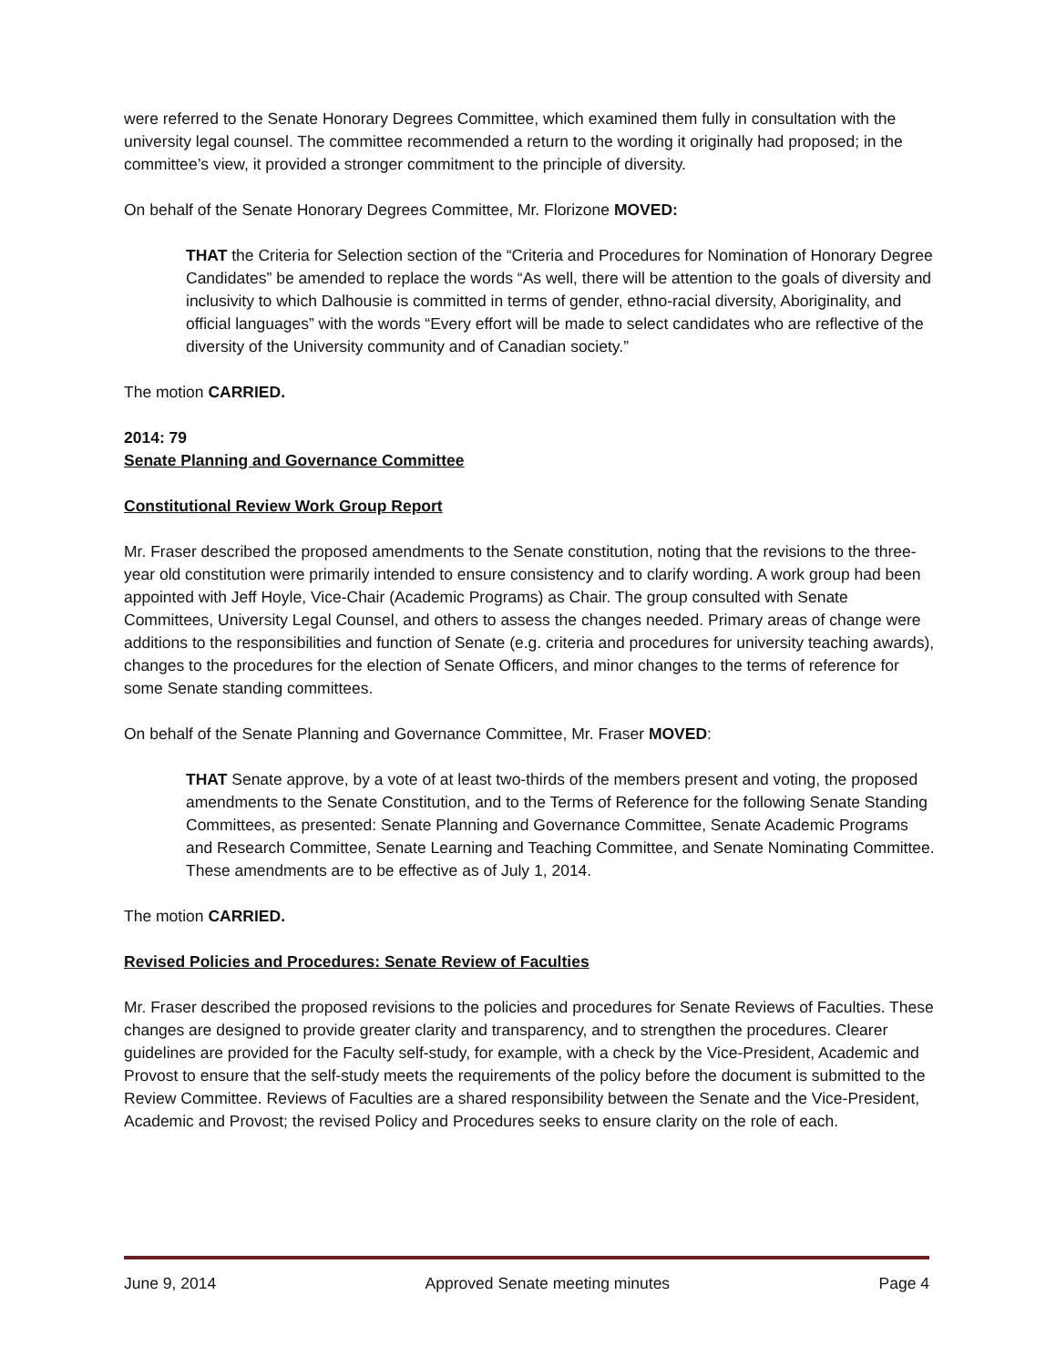were referred to the Senate Honorary Degrees Committee, which examined them fully in consultation with the university legal counsel. The committee recommended a return to the wording it originally had proposed; in the committee’s view, it provided a stronger commitment to the principle of diversity.
On behalf of the Senate Honorary Degrees Committee, Mr. Florizone MOVED:
THAT the Criteria for Selection section of the “Criteria and Procedures for Nomination of Honorary Degree Candidates” be amended to replace the words “As well, there will be attention to the goals of diversity and inclusivity to which Dalhousie is committed in terms of gender, ethno-racial diversity, Aboriginality, and official languages” with the words “Every effort will be made to select candidates who are reflective of the diversity of the University community and of Canadian society.”
The motion CARRIED.
2014: 79
Senate Planning and Governance Committee
Constitutional Review Work Group Report
Mr. Fraser described the proposed amendments to the Senate constitution, noting that the revisions to the three-year old constitution were primarily intended to ensure consistency and to clarify wording. A work group had been appointed with Jeff Hoyle, Vice-Chair (Academic Programs) as Chair. The group consulted with Senate Committees, University Legal Counsel, and others to assess the changes needed. Primary areas of change were additions to the responsibilities and function of Senate (e.g. criteria and procedures for university teaching awards), changes to the procedures for the election of Senate Officers, and minor changes to the terms of reference for some Senate standing committees.
On behalf of the Senate Planning and Governance Committee, Mr. Fraser MOVED:
THAT Senate approve, by a vote of at least two-thirds of the members present and voting, the proposed amendments to the Senate Constitution, and to the Terms of Reference for the following Senate Standing Committees, as presented: Senate Planning and Governance Committee, Senate Academic Programs and Research Committee, Senate Learning and Teaching Committee, and Senate Nominating Committee. These amendments are to be effective as of July 1, 2014.
The motion CARRIED.
Revised Policies and Procedures: Senate Review of Faculties
Mr. Fraser described the proposed revisions to the policies and procedures for Senate Reviews of Faculties. These changes are designed to provide greater clarity and transparency, and to strengthen the procedures. Clearer guidelines are provided for the Faculty self-study, for example, with a check by the Vice-President, Academic and Provost to ensure that the self-study meets the requirements of the policy before the document is submitted to the Review Committee. Reviews of Faculties are a shared responsibility between the Senate and the Vice-President, Academic and Provost; the revised Policy and Procedures seeks to ensure clarity on the role of each.
June 9, 2014 Approved Senate meeting minutes Page 4